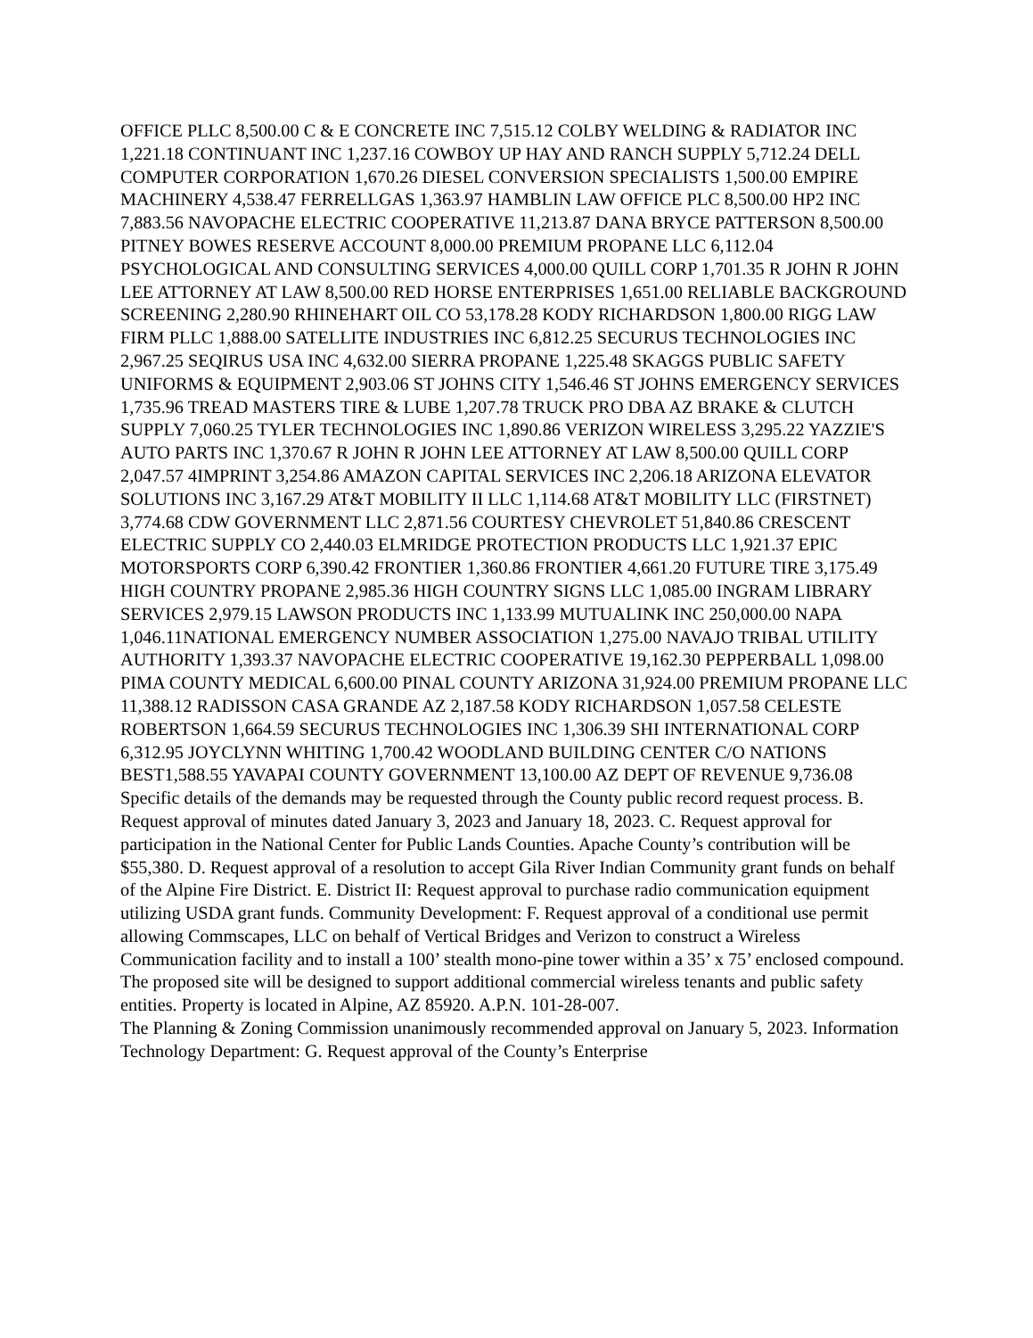OFFICE PLLC 8,500.00 C & E CONCRETE INC 7,515.12 COLBY WELDING & RADIATOR INC 1,221.18 CONTINUANT INC 1,237.16 COWBOY UP HAY AND RANCH SUPPLY 5,712.24 DELL COMPUTER CORPORATION 1,670.26 DIESEL CONVERSION SPECIALISTS 1,500.00 EMPIRE MACHINERY 4,538.47 FERRELLGAS 1,363.97 HAMBLIN LAW OFFICE PLC 8,500.00 HP2 INC 7,883.56 NAVOPACHE ELECTRIC COOPERATIVE 11,213.87 DANA BRYCE PATTERSON 8,500.00 PITNEY BOWES RESERVE ACCOUNT 8,000.00 PREMIUM PROPANE LLC 6,112.04 PSYCHOLOGICAL AND CONSULTING SERVICES 4,000.00 QUILL CORP 1,701.35 R JOHN R JOHN LEE ATTORNEY AT LAW 8,500.00 RED HORSE ENTERPRISES 1,651.00 RELIABLE BACKGROUND SCREENING 2,280.90 RHINEHART OIL CO 53,178.28 KODY RICHARDSON 1,800.00 RIGG LAW FIRM PLLC 1,888.00 SATELLITE INDUSTRIES INC 6,812.25 SECURUS TECHNOLOGIES INC 2,967.25 SEQIRUS USA INC 4,632.00 SIERRA PROPANE 1,225.48 SKAGGS PUBLIC SAFETY UNIFORMS & EQUIPMENT 2,903.06 ST JOHNS CITY 1,546.46 ST JOHNS EMERGENCY SERVICES 1,735.96 TREAD MASTERS TIRE & LUBE 1,207.78 TRUCK PRO DBA AZ BRAKE & CLUTCH SUPPLY 7,060.25 TYLER TECHNOLOGIES INC 1,890.86 VERIZON WIRELESS 3,295.22 YAZZIE'S AUTO PARTS INC 1,370.67 R JOHN R JOHN LEE ATTORNEY AT LAW 8,500.00 QUILL CORP 2,047.57 4IMPRINT 3,254.86 AMAZON CAPITAL SERVICES INC 2,206.18 ARIZONA ELEVATOR SOLUTIONS INC 3,167.29 AT&T MOBILITY II LLC 1,114.68 AT&T MOBILITY LLC (FIRSTNET) 3,774.68 CDW GOVERNMENT LLC 2,871.56 COURTESY CHEVROLET 51,840.86 CRESCENT ELECTRIC SUPPLY CO 2,440.03 ELMRIDGE PROTECTION PRODUCTS LLC 1,921.37 EPIC MOTORSPORTS CORP 6,390.42 FRONTIER 1,360.86 FRONTIER 4,661.20 FUTURE TIRE 3,175.49 HIGH COUNTRY PROPANE 2,985.36 HIGH COUNTRY SIGNS LLC 1,085.00 INGRAM LIBRARY SERVICES 2,979.15 LAWSON PRODUCTS INC 1,133.99 MUTUALINK INC 250,000.00 NAPA 1,046.11NATIONAL EMERGENCY NUMBER ASSOCIATION 1,275.00 NAVAJO TRIBAL UTILITY AUTHORITY 1,393.37 NAVOPACHE ELECTRIC COOPERATIVE 19,162.30 PEPPERBALL 1,098.00 PIMA COUNTY MEDICAL 6,600.00 PINAL COUNTY ARIZONA 31,924.00 PREMIUM PROPANE LLC 11,388.12 RADISSON CASA GRANDE AZ 2,187.58 KODY RICHARDSON 1,057.58 CELESTE ROBERTSON 1,664.59 SECURUS TECHNOLOGIES INC 1,306.39 SHI INTERNATIONAL CORP 6,312.95 JOYCLYNN WHITING 1,700.42 WOODLAND BUILDING CENTER C/O NATIONS BEST1,588.55 YAVAPAI COUNTY GOVERNMENT 13,100.00 AZ DEPT OF REVENUE 9,736.08 Specific details of the demands may be requested through the County public record request process. B. Request approval of minutes dated January 3, 2023 and January 18, 2023. C. Request approval for participation in the National Center for Public Lands Counties. Apache County’s contribution will be $55,380. D. Request approval of a resolution to accept Gila River Indian Community grant funds on behalf of the Alpine Fire District. E. District II: Request approval to purchase radio communication equipment utilizing USDA grant funds. Community Development: F. Request approval of a conditional use permit allowing Commscapes, LLC on behalf of Vertical Bridges and Verizon to construct a Wireless Communication facility and to install a 100’ stealth mono-pine tower within a 35’ x 75’ enclosed compound. The proposed site will be designed to support additional commercial wireless tenants and public safety entities. Property is located in Alpine, AZ 85920. A.P.N. 101-28-007.
The Planning & Zoning Commission unanimously recommended approval on January 5, 2023. Information Technology Department: G. Request approval of the County’s Enterprise